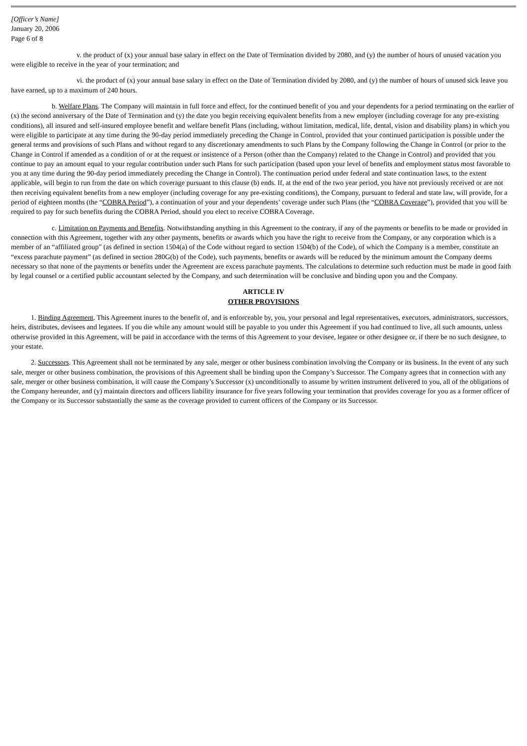[Officer’s Name]
January 20, 2006
Page 6 of 8
v. the product of (x) your annual base salary in effect on the Date of Termination divided by 2080, and (y) the number of hours of unused vacation you were eligible to receive in the year of your termination; and
vi. the product of (x) your annual base salary in effect on the Date of Termination divided by 2080, and (y) the number of hours of unused sick leave you have earned, up to a maximum of 240 hours.
b. Welfare Plans. The Company will maintain in full force and effect, for the continued benefit of you and your dependents for a period terminating on the earlier of (x) the second anniversary of the Date of Termination and (y) the date you begin receiving equivalent benefits from a new employer (including coverage for any pre-existing conditions), all insured and self-insured employee benefit and welfare benefit Plans (including, without limitation, medical, life, dental, vision and disability plans) in which you were eligible to participate at any time during the 90-day period immediately preceding the Change in Control, provided that your continued participation is possible under the general terms and provisions of such Plans and without regard to any discretionary amendments to such Plans by the Company following the Change in Control (or prior to the Change in Control if amended as a condition of or at the request or insistence of a Person (other than the Company) related to the Change in Control) and provided that you continue to pay an amount equal to your regular contribution under such Plans for such participation (based upon your level of benefits and employment status most favorable to you at any time during the 90-day period immediately preceding the Change in Control). The continuation period under federal and state continuation laws, to the extent applicable, will begin to run from the date on which coverage pursuant to this clause (b) ends. If, at the end of the two year period, you have not previously received or are not then receiving equivalent benefits from a new employer (including coverage for any pre-existing conditions), the Company, pursuant to federal and state law, will provide, for a period of eighteen months (the “COBRA Period”), a continuation of your and your dependents’ coverage under such Plans (the “COBRA Coverage”), provided that you will be required to pay for such benefits during the COBRA Period, should you elect to receive COBRA Coverage.
c. Limitation on Payments and Benefits. Notwithstanding anything in this Agreement to the contrary, if any of the payments or benefits to be made or provided in connection with this Agreement, together with any other payments, benefits or awards which you have the right to receive from the Company, or any corporation which is a member of an “affiliated group” (as defined in section 1504(a) of the Code without regard to section 1504(b) of the Code), of which the Company is a member, constitute an “excess parachute payment” (as defined in section 280G(b) of the Code), such payments, benefits or awards will be reduced by the minimum amount the Company deems necessary so that none of the payments or benefits under the Agreement are excess parachute payments. The calculations to determine such reduction must be made in good faith by legal counsel or a certified public accountant selected by the Company, and such determination will be conclusive and binding upon you and the Company.
ARTICLE IV
OTHER PROVISIONS
1. Binding Agreement. This Agreement inures to the benefit of, and is enforceable by, you, your personal and legal representatives, executors, administrators, successors, heirs, distributes, devisees and legatees. If you die while any amount would still be payable to you under this Agreement if you had continued to live, all such amounts, unless otherwise provided in this Agreement, will be paid in accordance with the terms of this Agreement to your devisee, legatee or other designee or, if there be no such designee, to your estate.
2. Successors. This Agreement shall not be terminated by any sale, merger or other business combination involving the Company or its business. In the event of any such sale, merger or other business combination, the provisions of this Agreement shall be binding upon the Company’s Successor. The Company agrees that in connection with any sale, merger or other business combination, it will cause the Company’s Successor (x) unconditionally to assume by written instrument delivered to you, all of the obligations of the Company hereunder, and (y) maintain directors and officers liability insurance for five years following your termination that provides coverage for you as a former officer of the Company or its Successor substantially the same as the coverage provided to current officers of the Company or its Successor.